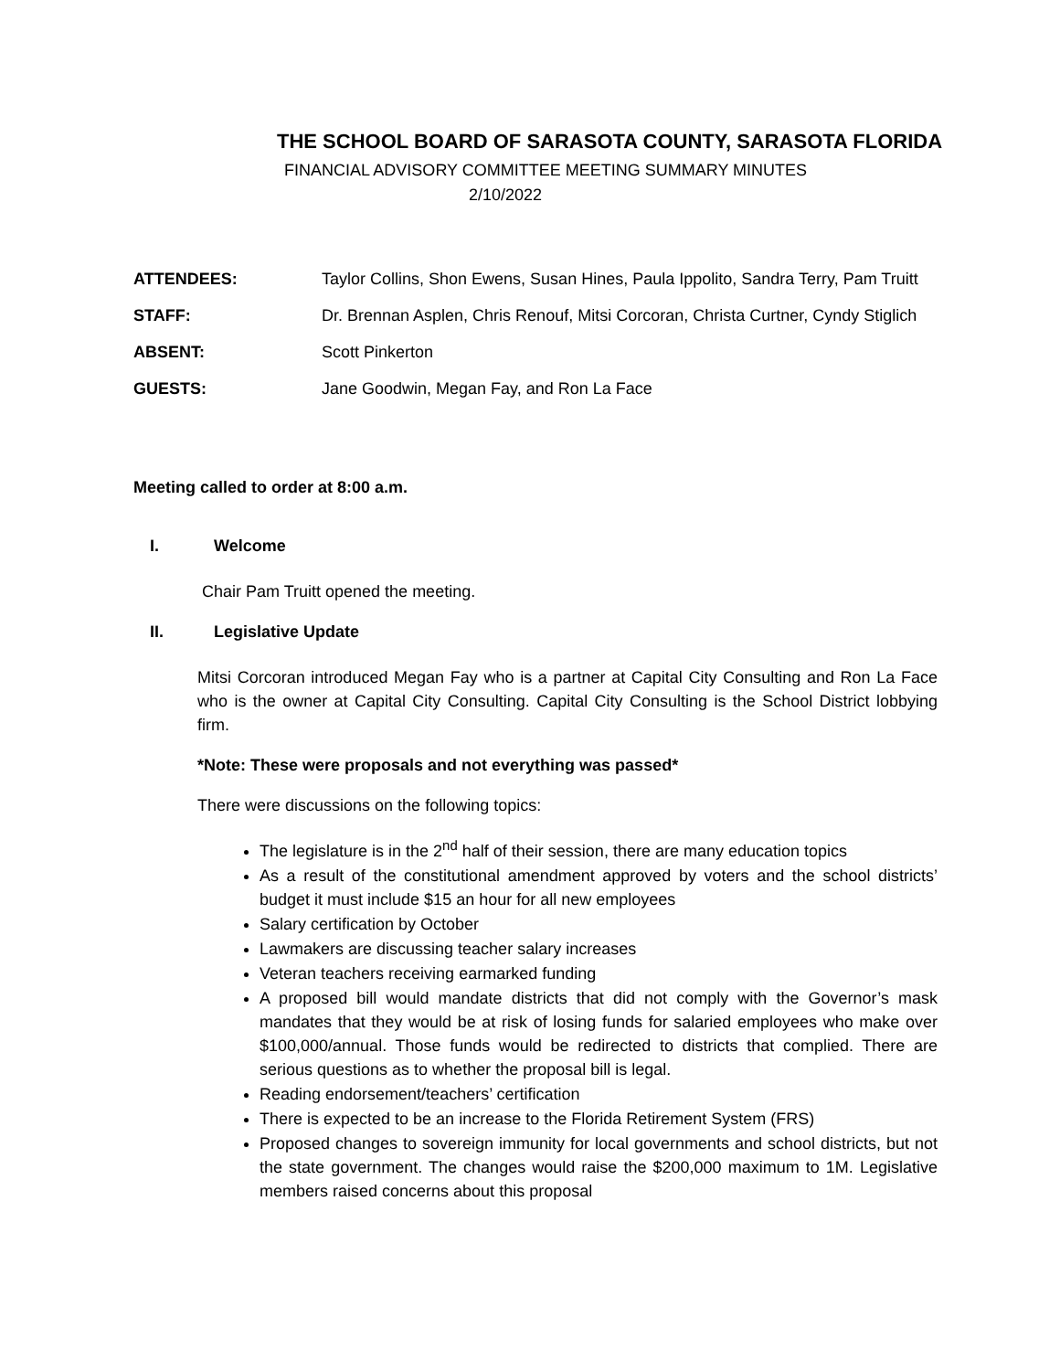THE SCHOOL BOARD OF SARASOTA COUNTY, SARASOTA FLORIDA
FINANCIAL ADVISORY COMMITTEE MEETING SUMMARY MINUTES
2/10/2022
ATTENDEES: Taylor Collins, Shon Ewens, Susan Hines, Paula Ippolito, Sandra Terry, Pam Truitt
STAFF: Dr. Brennan Asplen, Chris Renouf, Mitsi Corcoran, Christa Curtner, Cyndy Stiglich
ABSENT: Scott Pinkerton
GUESTS: Jane Goodwin, Megan Fay, and Ron La Face
Meeting called to order at 8:00 a.m.
I. Welcome
Chair Pam Truitt opened the meeting.
II. Legislative Update
Mitsi Corcoran introduced Megan Fay who is a partner at Capital City Consulting and Ron La Face who is the owner at Capital City Consulting. Capital City Consulting is the School District lobbying firm.
*Note: These were proposals and not everything was passed*
There were discussions on the following topics:
The legislature is in the 2<sup>nd</sup> half of their session, there are many education topics
As a result of the constitutional amendment approved by voters and the school districts’ budget it must include $15 an hour for all new employees
Salary certification by October
Lawmakers are discussing teacher salary increases
Veteran teachers receiving earmarked funding
A proposed bill would mandate districts that did not comply with the Governor’s mask mandates that they would be at risk of losing funds for salaried employees who make over $100,000/annual. Those funds would be redirected to districts that complied. There are serious questions as to whether the proposal bill is legal.
Reading endorsement/teachers’ certification
There is expected to be an increase to the Florida Retirement System (FRS)
Proposed changes to sovereign immunity for local governments and school districts, but not the state government. The changes would raise the $200,000 maximum to 1M. Legislative members raised concerns about this proposal